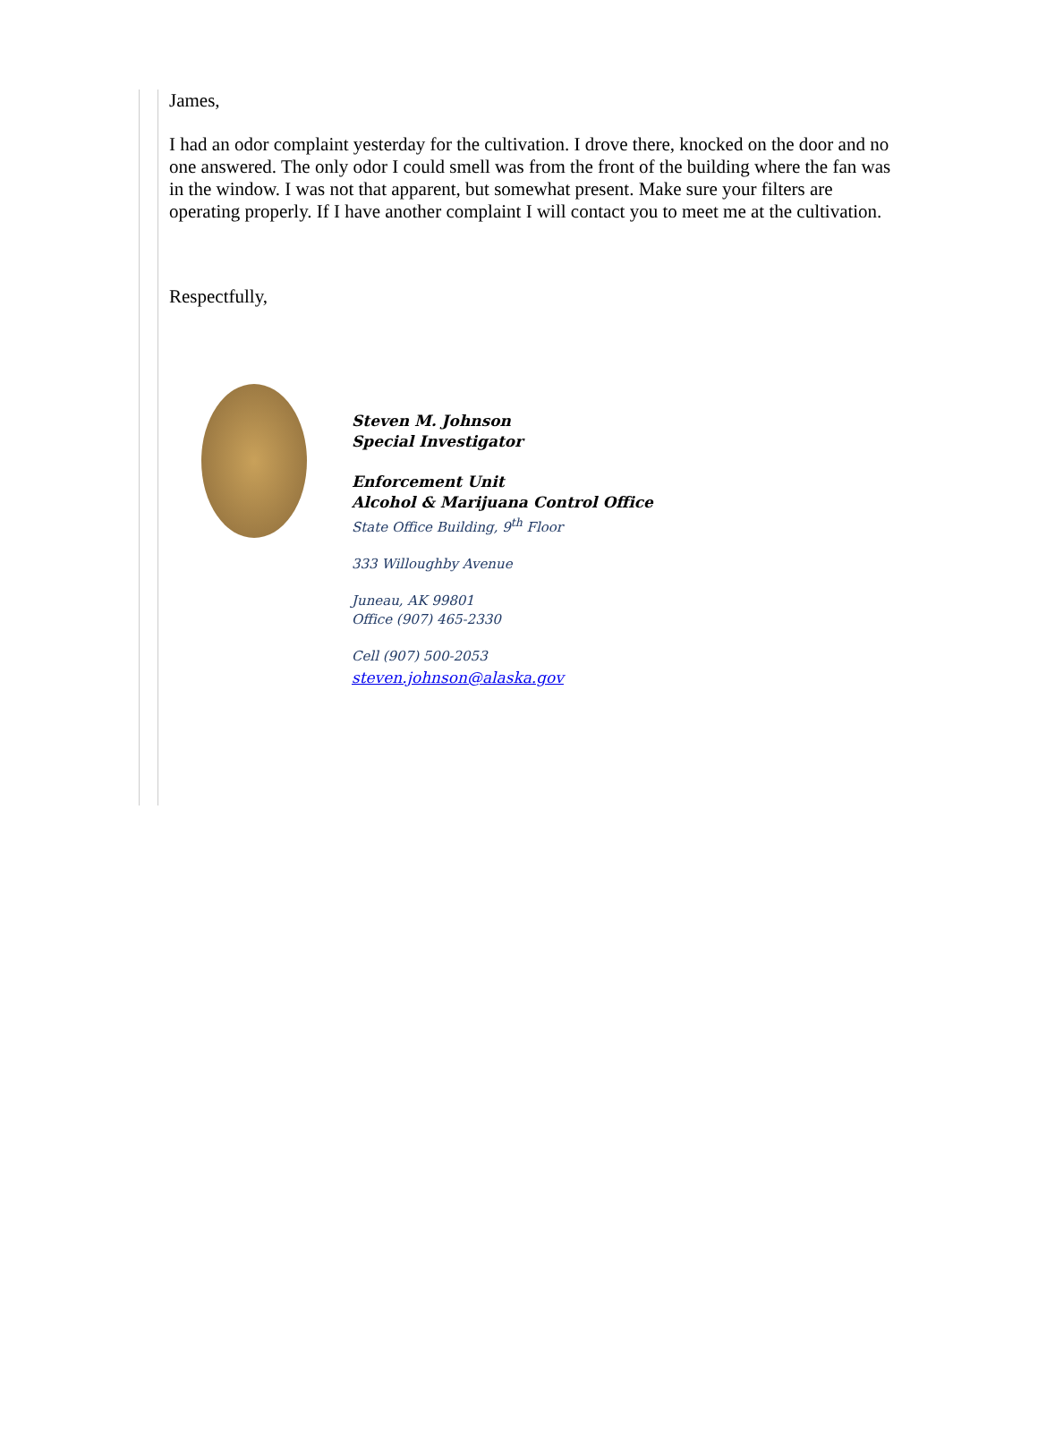James,
I had an odor complaint yesterday for the cultivation. I drove there, knocked on the door and no one answered. The only odor I could smell was from the front of the building where the fan was in the window. I was not that apparent, but somewhat present. Make sure your filters are operating properly. If I have another complaint I will contact you to meet me at the cultivation.
Respectfully,
Steven M. Johnson
Special Investigator
Enforcement Unit
Alcohol & Marijuana Control Office
State Office Building, 9<sup>th</sup> Floor
333 Willoughby Avenue
Juneau, AK 99801
Office (907) 465-2330
Cell (907) 500-2053
steven.johnson@alaska.gov